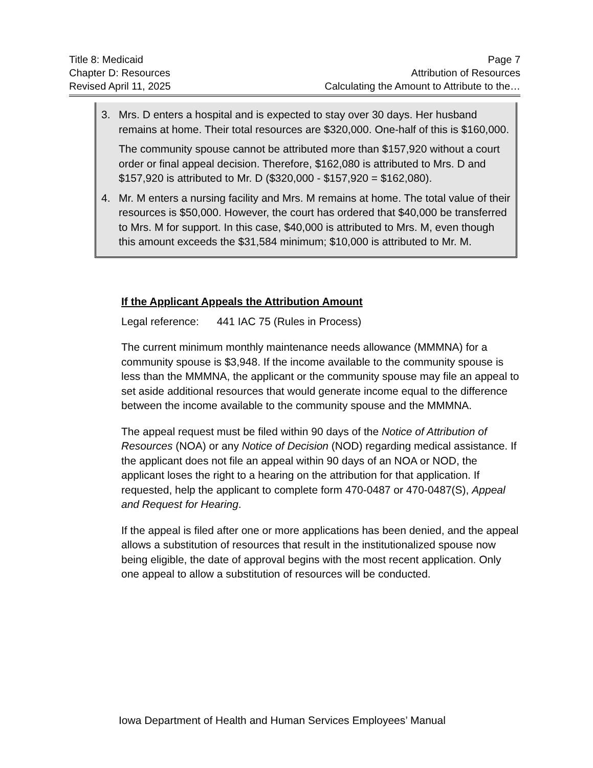Title 8: Medicaid Page 7
Chapter D: Resources Attribution of Resources
Revised April 11, 2025 Calculating the Amount to Attribute to the…
3. Mrs. D enters a hospital and is expected to stay over 30 days. Her husband remains at home. Their total resources are $320,000. One-half of this is $160,000.
The community spouse cannot be attributed more than $157,920 without a court order or final appeal decision. Therefore, $162,080 is attributed to Mrs. D and $157,920 is attributed to Mr. D ($320,000 - $157,920 = $162,080).
4. Mr. M enters a nursing facility and Mrs. M remains at home. The total value of their resources is $50,000. However, the court has ordered that $40,000 be transferred to Mrs. M for support. In this case, $40,000 is attributed to Mrs. M, even though this amount exceeds the $31,584 minimum; $10,000 is attributed to Mr. M.
If the Applicant Appeals the Attribution Amount
Legal reference: 441 IAC 75 (Rules in Process)
The current minimum monthly maintenance needs allowance (MMMNA) for a community spouse is $3,948. If the income available to the community spouse is less than the MMMNA, the applicant or the community spouse may file an appeal to set aside additional resources that would generate income equal to the difference between the income available to the community spouse and the MMMNA.
The appeal request must be filed within 90 days of the Notice of Attribution of Resources (NOA) or any Notice of Decision (NOD) regarding medical assistance. If the applicant does not file an appeal within 90 days of an NOA or NOD, the applicant loses the right to a hearing on the attribution for that application. If requested, help the applicant to complete form 470-0487 or 470-0487(S), Appeal and Request for Hearing.
If the appeal is filed after one or more applications has been denied, and the appeal allows a substitution of resources that result in the institutionalized spouse now being eligible, the date of approval begins with the most recent application. Only one appeal to allow a substitution of resources will be conducted.
Iowa Department of Health and Human Services Employees’ Manual